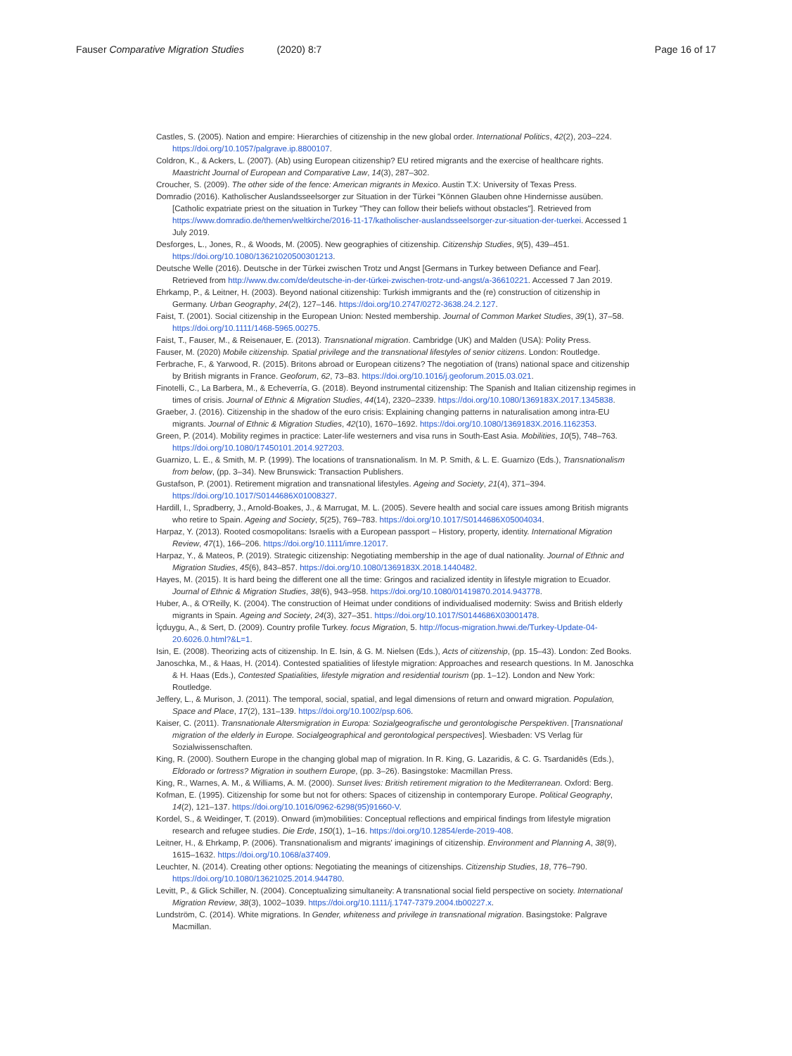Fauser Comparative Migration Studies (2020) 8:7 Page 16 of 17
Castles, S. (2005). Nation and empire: Hierarchies of citizenship in the new global order. International Politics, 42(2), 203–224. https://doi.org/10.1057/palgrave.ip.8800107.
Coldron, K., & Ackers, L. (2007). (Ab) using European citizenship? EU retired migrants and the exercise of healthcare rights. Maastricht Journal of European and Comparative Law, 14(3), 287–302.
Croucher, S. (2009). The other side of the fence: American migrants in Mexico. Austin T.X: University of Texas Press.
Domradio (2016). Katholischer Auslandsseelsorger zur Situation in der Türkei "Können Glauben ohne Hindernisse ausüben. [Catholic expatriate priest on the situation in Turkey "They can follow their beliefs without obstacles"]. Retrieved from https://www.domradio.de/themen/weltkirche/2016-11-17/katholischer-auslandsseelsorger-zur-situation-der-tuerkei. Accessed 1 July 2019.
Desforges, L., Jones, R., & Woods, M. (2005). New geographies of citizenship. Citizenship Studies, 9(5), 439–451. https://doi.org/10.1080/13621020500301213.
Deutsche Welle (2016). Deutsche in der Türkei zwischen Trotz und Angst [Germans in Turkey between Defiance and Fear]. Retrieved from http://www.dw.com/de/deutsche-in-der-türkei-zwischen-trotz-und-angst/a-36610221. Accessed 7 Jan 2019.
Ehrkamp, P., & Leitner, H. (2003). Beyond national citizenship: Turkish immigrants and the (re) construction of citizenship in Germany. Urban Geography, 24(2), 127–146. https://doi.org/10.2747/0272-3638.24.2.127.
Faist, T. (2001). Social citizenship in the European Union: Nested membership. Journal of Common Market Studies, 39(1), 37–58. https://doi.org/10.1111/1468-5965.00275.
Faist, T., Fauser, M., & Reisenauer, E. (2013). Transnational migration. Cambridge (UK) and Malden (USA): Polity Press.
Fauser, M. (2020) Mobile citizenship. Spatial privilege and the transnational lifestyles of senior citizens. London: Routledge.
Ferbrache, F., & Yarwood, R. (2015). Britons abroad or European citizens? The negotiation of (trans) national space and citizenship by British migrants in France. Geoforum, 62, 73–83. https://doi.org/10.1016/j.geoforum.2015.03.021.
Finotelli, C., La Barbera, M., & Echeverría, G. (2018). Beyond instrumental citizenship: The Spanish and Italian citizenship regimes in times of crisis. Journal of Ethnic & Migration Studies, 44(14), 2320–2339. https://doi.org/10.1080/1369183X.2017.1345838.
Graeber, J. (2016). Citizenship in the shadow of the euro crisis: Explaining changing patterns in naturalisation among intra-EU migrants. Journal of Ethnic & Migration Studies, 42(10), 1670–1692. https://doi.org/10.1080/1369183X.2016.1162353.
Green, P. (2014). Mobility regimes in practice: Later-life westerners and visa runs in South-East Asia. Mobilities, 10(5), 748–763. https://doi.org/10.1080/17450101.2014.927203.
Guarnizo, L. E., & Smith, M. P. (1999). The locations of transnationalism. In M. P. Smith, & L. E. Guarnizo (Eds.), Transnationalism from below, (pp. 3–34). New Brunswick: Transaction Publishers.
Gustafson, P. (2001). Retirement migration and transnational lifestyles. Ageing and Society, 21(4), 371–394. https://doi.org/10.1017/S0144686X01008327.
Hardill, I., Spradberry, J., Arnold-Boakes, J., & Marrugat, M. L. (2005). Severe health and social care issues among British migrants who retire to Spain. Ageing and Society, 5(25), 769–783. https://doi.org/10.1017/S0144686X05004034.
Harpaz, Y. (2013). Rooted cosmopolitans: Israelis with a European passport – History, property, identity. International Migration Review, 47(1), 166–206. https://doi.org/10.1111/imre.12017.
Harpaz, Y., & Mateos, P. (2019). Strategic citizenship: Negotiating membership in the age of dual nationality. Journal of Ethnic and Migration Studies, 45(6), 843–857. https://doi.org/10.1080/1369183X.2018.1440482.
Hayes, M. (2015). It is hard being the different one all the time: Gringos and racialized identity in lifestyle migration to Ecuador. Journal of Ethnic & Migration Studies, 38(6), 943–958. https://doi.org/10.1080/01419870.2014.943778.
Huber, A., & O'Reilly, K. (2004). The construction of Heimat under conditions of individualised modernity: Swiss and British elderly migrants in Spain. Ageing and Society, 24(3), 327–351. https://doi.org/10.1017/S0144686X03001478.
İçduygu, A., & Sert, D. (2009). Country profile Turkey. focus Migration, 5. http://focus-migration.hwwi.de/Turkey-Update-04-20.6026.0.html?&L=1.
Isin, E. (2008). Theorizing acts of citizenship. In E. Isin, & G. M. Nielsen (Eds.), Acts of citizenship, (pp. 15–43). London: Zed Books.
Janoschka, M., & Haas, H. (2014). Contested spatialities of lifestyle migration: Approaches and research questions. In M. Janoschka & H. Haas (Eds.), Contested Spatialities, lifestyle migration and residential tourism (pp. 1–12). London and New York: Routledge.
Jeffery, L., & Murison, J. (2011). The temporal, social, spatial, and legal dimensions of return and onward migration. Population, Space and Place, 17(2), 131–139. https://doi.org/10.1002/psp.606.
Kaiser, C. (2011). Transnationale Altersmigration in Europa: Sozialgeografische und gerontologische Perspektiven. [Transnational migration of the elderly in Europe. Socialgeographical and gerontological perspectives]. Wiesbaden: VS Verlag für Sozialwissenschaften.
King, R. (2000). Southern Europe in the changing global map of migration. In R. King, G. Lazaridis, & C. G. Tsardanidēs (Eds.), Eldorado or fortress? Migration in southern Europe, (pp. 3–26). Basingstoke: Macmillan Press.
King, R., Warnes, A. M., & Williams, A. M. (2000). Sunset lives: British retirement migration to the Mediterranean. Oxford: Berg.
Kofman, E. (1995). Citizenship for some but not for others: Spaces of citizenship in contemporary Europe. Political Geography, 14(2), 121–137. https://doi.org/10.1016/0962-6298(95)91660-V.
Kordel, S., & Weidinger, T. (2019). Onward (im)mobilities: Conceptual reflections and empirical findings from lifestyle migration research and refugee studies. Die Erde, 150(1), 1–16. https://doi.org/10.12854/erde-2019-408.
Leitner, H., & Ehrkamp, P. (2006). Transnationalism and migrants' imaginings of citizenship. Environment and Planning A, 38(9), 1615–1632. https://doi.org/10.1068/a37409.
Leuchter, N. (2014). Creating other options: Negotiating the meanings of citizenships. Citizenship Studies, 18, 776–790. https://doi.org/10.1080/13621025.2014.944780.
Levitt, P., & Glick Schiller, N. (2004). Conceptualizing simultaneity: A transnational social field perspective on society. International Migration Review, 38(3), 1002–1039. https://doi.org/10.1111/j.1747-7379.2004.tb00227.x.
Lundström, C. (2014). White migrations. In Gender, whiteness and privilege in transnational migration. Basingstoke: Palgrave Macmillan.